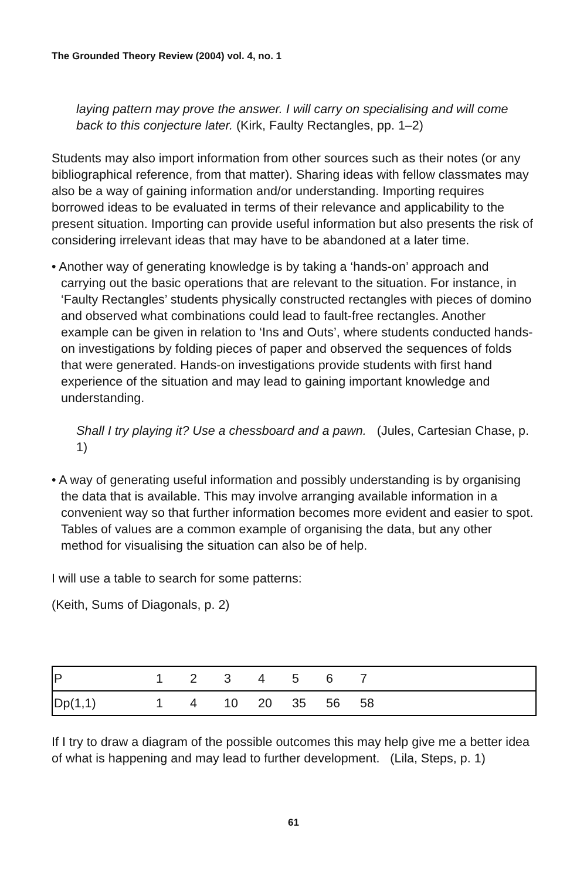The Grounded Theory Review (2004) vol. 4, no. 1
laying pattern may prove the answer. I will carry on specialising and will come back to this conjecture later. (Kirk, Faulty Rectangles, pp. 1–2)
Students may also import information from other sources such as their notes (or any bibliographical reference, from that matter). Sharing ideas with fellow classmates may also be a way of gaining information and/or understanding. Importing requires borrowed ideas to be evaluated in terms of their relevance and applicability to the present situation. Importing can provide useful information but also presents the risk of considering irrelevant ideas that may have to be abandoned at a later time.
• Another way of generating knowledge is by taking a ‘hands-on’ approach and carrying out the basic operations that are relevant to the situation. For instance, in ‘Faulty Rectangles’ students physically constructed rectangles with pieces of domino and observed what combinations could lead to fault-free rectangles. Another example can be given in relation to ‘Ins and Outs’, where students conducted hands-on investigations by folding pieces of paper and observed the sequences of folds that were generated. Hands-on investigations provide students with first hand experience of the situation and may lead to gaining important knowledge and understanding.
Shall I try playing it? Use a chessboard and a pawn. (Jules, Cartesian Chase, p. 1)
• A way of generating useful information and possibly understanding is by organising the data that is available. This may involve arranging available information in a convenient way so that further information becomes more evident and easier to spot. Tables of values are a common example of organising the data, but any other method for visualising the situation can also be of help.
I will use a table to search for some patterns:
(Keith, Sums of Diagonals, p. 2)
| P | 1 | 2 | 3 | 4 | 5 | 6 | 7 | |
| Dp(1,1) | 1 | 4 | 10 | 20 | 35 | 56 | 58 | |
If I try to draw a diagram of the possible outcomes this may help give me a better idea of what is happening and may lead to further development. (Lila, Steps, p. 1)
61